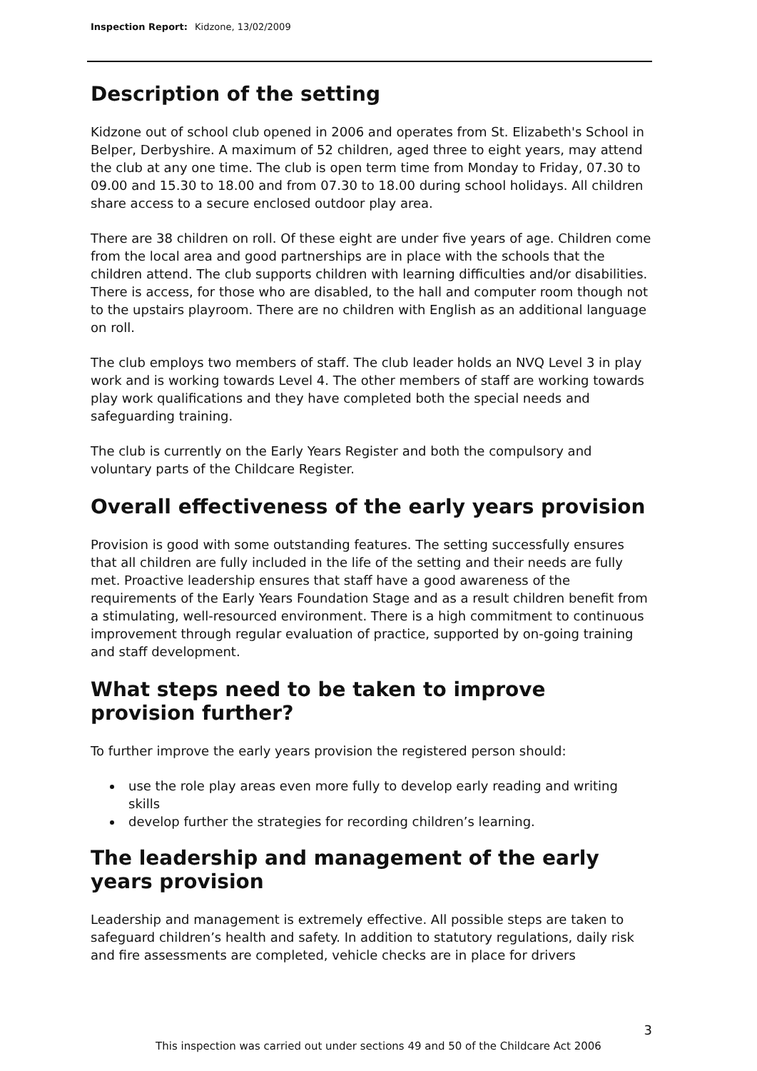Inspection Report: Kidzone, 13/02/2009
Description of the setting
Kidzone out of school club opened in 2006 and operates from St. Elizabeth's School in Belper, Derbyshire. A maximum of 52 children, aged three to eight years, may attend the club at any one time. The club is open term time from Monday to Friday, 07.30 to 09.00 and 15.30 to 18.00 and from 07.30 to 18.00 during school holidays. All children share access to a secure enclosed outdoor play area.
There are 38 children on roll. Of these eight are under five years of age. Children come from the local area and good partnerships are in place with the schools that the children attend. The club supports children with learning difficulties and/or disabilities. There is access, for those who are disabled, to the hall and computer room though not to the upstairs playroom. There are no children with English as an additional language on roll.
The club employs two members of staff. The club leader holds an NVQ Level 3 in play work and is working towards Level 4. The other members of staff are working towards play work qualifications and they have completed both the special needs and safeguarding training.
The club is currently on the Early Years Register and both the compulsory and voluntary parts of the Childcare Register.
Overall effectiveness of the early years provision
Provision is good with some outstanding features. The setting successfully ensures that all children are fully included in the life of the setting and their needs are fully met. Proactive leadership ensures that staff have a good awareness of the requirements of the Early Years Foundation Stage and as a result children benefit from a stimulating, well-resourced environment. There is a high commitment to continuous improvement through regular evaluation of practice, supported by on-going training and staff development.
What steps need to be taken to improve provision further?
To further improve the early years provision the registered person should:
use the role play areas even more fully to develop early reading and writing skills
develop further the strategies for recording children’s learning.
The leadership and management of the early years provision
Leadership and management is extremely effective. All possible steps are taken to safeguard children’s health and safety. In addition to statutory regulations, daily risk and fire assessments are completed, vehicle checks are in place for drivers
3
This inspection was carried out under sections 49 and 50 of the Childcare Act 2006